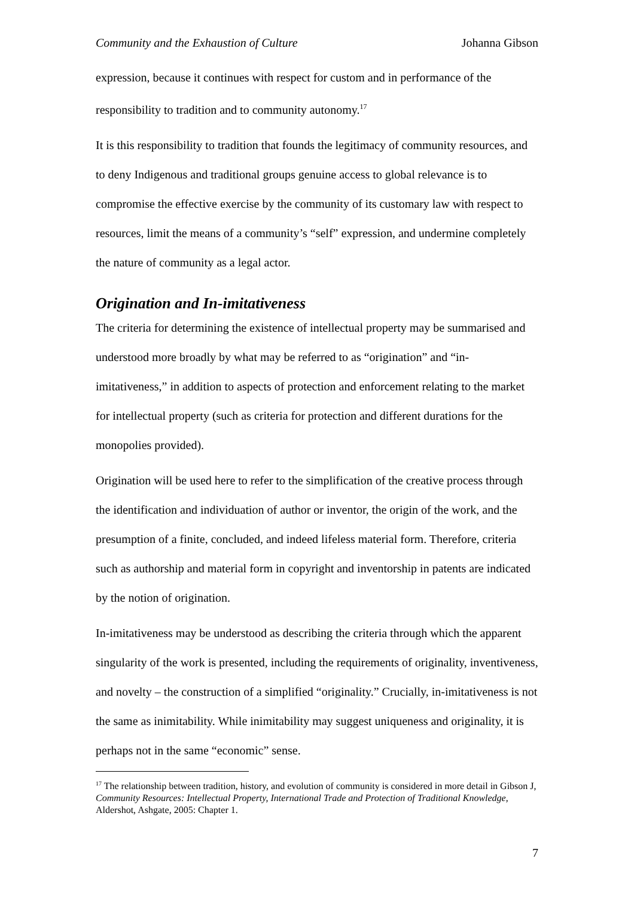Community and the Exhaustion of Culture Johanna Gibson
expression, because it continues with respect for custom and in performance of the responsibility to tradition and to community autonomy.<sup>17</sup>
It is this responsibility to tradition that founds the legitimacy of community resources, and to deny Indigenous and traditional groups genuine access to global relevance is to compromise the effective exercise by the community of its customary law with respect to resources, limit the means of a community’s “self” expression, and undermine completely the nature of community as a legal actor.
Origination and In-imitativeness
The criteria for determining the existence of intellectual property may be summarised and understood more broadly by what may be referred to as “origination” and “in-imitativeness,” in addition to aspects of protection and enforcement relating to the market for intellectual property (such as criteria for protection and different durations for the monopolies provided).
Origination will be used here to refer to the simplification of the creative process through the identification and individuation of author or inventor, the origin of the work, and the presumption of a finite, concluded, and indeed lifeless material form. Therefore, criteria such as authorship and material form in copyright and inventorship in patents are indicated by the notion of origination.
In-imitativeness may be understood as describing the criteria through which the apparent singularity of the work is presented, including the requirements of originality, inventiveness, and novelty – the construction of a simplified “originality.” Crucially, in-imitativeness is not the same as inimitability. While inimitability may suggest uniqueness and originality, it is perhaps not in the same “economic” sense.
<sup>17</sup> The relationship between tradition, history, and evolution of community is considered in more detail in Gibson J, Community Resources: Intellectual Property, International Trade and Protection of Traditional Knowledge, Aldershot, Ashgate, 2005: Chapter 1.
7